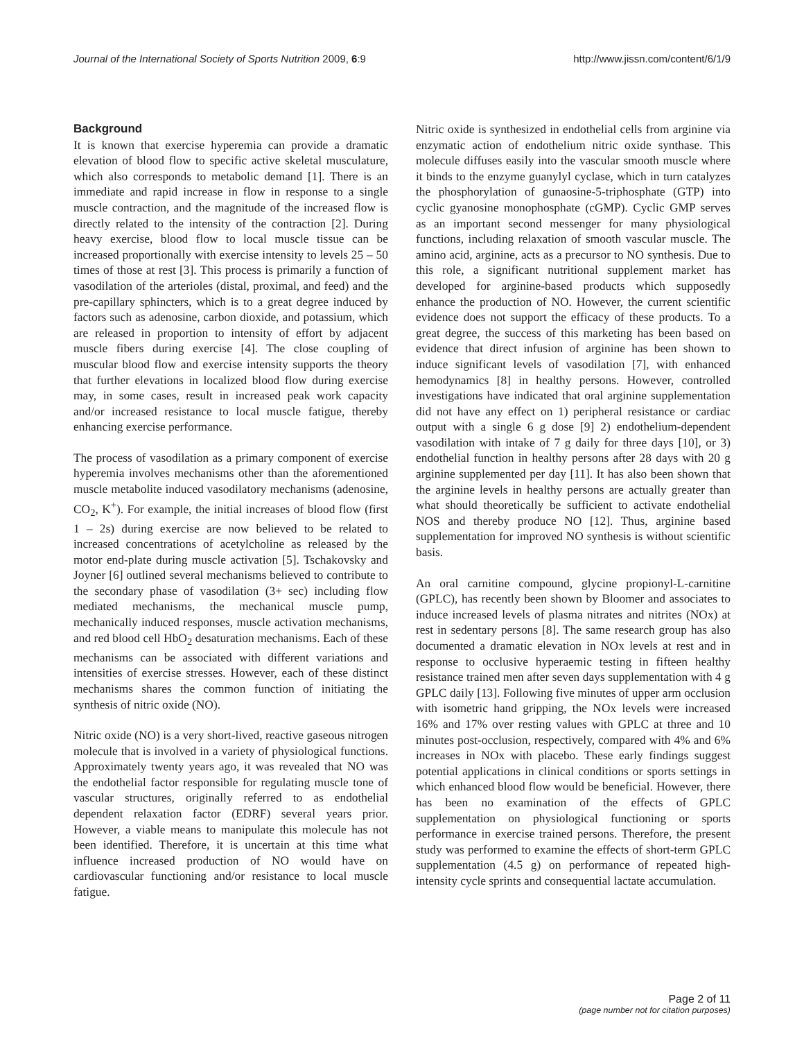Journal of the International Society of Sports Nutrition 2009, 6:9 http://www.jissn.com/content/6/1/9
Background
It is known that exercise hyperemia can provide a dramatic elevation of blood flow to specific active skeletal musculature, which also corresponds to metabolic demand [1]. There is an immediate and rapid increase in flow in response to a single muscle contraction, and the magnitude of the increased flow is directly related to the intensity of the contraction [2]. During heavy exercise, blood flow to local muscle tissue can be increased proportionally with exercise intensity to levels 25 – 50 times of those at rest [3]. This process is primarily a function of vasodilation of the arterioles (distal, proximal, and feed) and the pre-capillary sphincters, which is to a great degree induced by factors such as adenosine, carbon dioxide, and potassium, which are released in proportion to intensity of effort by adjacent muscle fibers during exercise [4]. The close coupling of muscular blood flow and exercise intensity supports the theory that further elevations in localized blood flow during exercise may, in some cases, result in increased peak work capacity and/or increased resistance to local muscle fatigue, thereby enhancing exercise performance.
The process of vasodilation as a primary component of exercise hyperemia involves mechanisms other than the aforementioned muscle metabolite induced vasodilatory mechanisms (adenosine, CO<sub>2</sub>, K<sup>+</sup>). For example, the initial increases of blood flow (first 1 – 2s) during exercise are now believed to be related to increased concentrations of acetylcholine as released by the motor end-plate during muscle activation [5]. Tschakovsky and Joyner [6] outlined several mechanisms believed to contribute to the secondary phase of vasodilation (3+ sec) including flow mediated mechanisms, the mechanical muscle pump, mechanically induced responses, muscle activation mechanisms, and red blood cell HbO<sub>2</sub> desaturation mechanisms. Each of these mechanisms can be associated with different variations and intensities of exercise stresses. However, each of these distinct mechanisms shares the common function of initiating the synthesis of nitric oxide (NO).
Nitric oxide (NO) is a very short-lived, reactive gaseous nitrogen molecule that is involved in a variety of physiological functions. Approximately twenty years ago, it was revealed that NO was the endothelial factor responsible for regulating muscle tone of vascular structures, originally referred to as endothelial dependent relaxation factor (EDRF) several years prior. However, a viable means to manipulate this molecule has not been identified. Therefore, it is uncertain at this time what influence increased production of NO would have on cardiovascular functioning and/or resistance to local muscle fatigue.
Nitric oxide is synthesized in endothelial cells from arginine via enzymatic action of endothelium nitric oxide synthase. This molecule diffuses easily into the vascular smooth muscle where it binds to the enzyme guanylyl cyclase, which in turn catalyzes the phosphorylation of gunaosine-5-triphosphate (GTP) into cyclic gyanosine monophosphate (cGMP). Cyclic GMP serves as an important second messenger for many physiological functions, including relaxation of smooth vascular muscle. The amino acid, arginine, acts as a precursor to NO synthesis. Due to this role, a significant nutritional supplement market has developed for arginine-based products which supposedly enhance the production of NO. However, the current scientific evidence does not support the efficacy of these products. To a great degree, the success of this marketing has been based on evidence that direct infusion of arginine has been shown to induce significant levels of vasodilation [7], with enhanced hemodynamics [8] in healthy persons. However, controlled investigations have indicated that oral arginine supplementation did not have any effect on 1) peripheral resistance or cardiac output with a single 6 g dose [9] 2) endothelium-dependent vasodilation with intake of 7 g daily for three days [10], or 3) endothelial function in healthy persons after 28 days with 20 g arginine supplemented per day [11]. It has also been shown that the arginine levels in healthy persons are actually greater than what should theoretically be sufficient to activate endothelial NOS and thereby produce NO [12]. Thus, arginine based supplementation for improved NO synthesis is without scientific basis.
An oral carnitine compound, glycine propionyl-L-carnitine (GPLC), has recently been shown by Bloomer and associates to induce increased levels of plasma nitrates and nitrites (NOx) at rest in sedentary persons [8]. The same research group has also documented a dramatic elevation in NOx levels at rest and in response to occlusive hyperaemic testing in fifteen healthy resistance trained men after seven days supplementation with 4 g GPLC daily [13]. Following five minutes of upper arm occlusion with isometric hand gripping, the NOx levels were increased 16% and 17% over resting values with GPLC at three and 10 minutes post-occlusion, respectively, compared with 4% and 6% increases in NOx with placebo. These early findings suggest potential applications in clinical conditions or sports settings in which enhanced blood flow would be beneficial. However, there has been no examination of the effects of GPLC supplementation on physiological functioning or sports performance in exercise trained persons. Therefore, the present study was performed to examine the effects of short-term GPLC supplementation (4.5 g) on performance of repeated high-intensity cycle sprints and consequential lactate accumulation.
Page 2 of 11
(page number not for citation purposes)